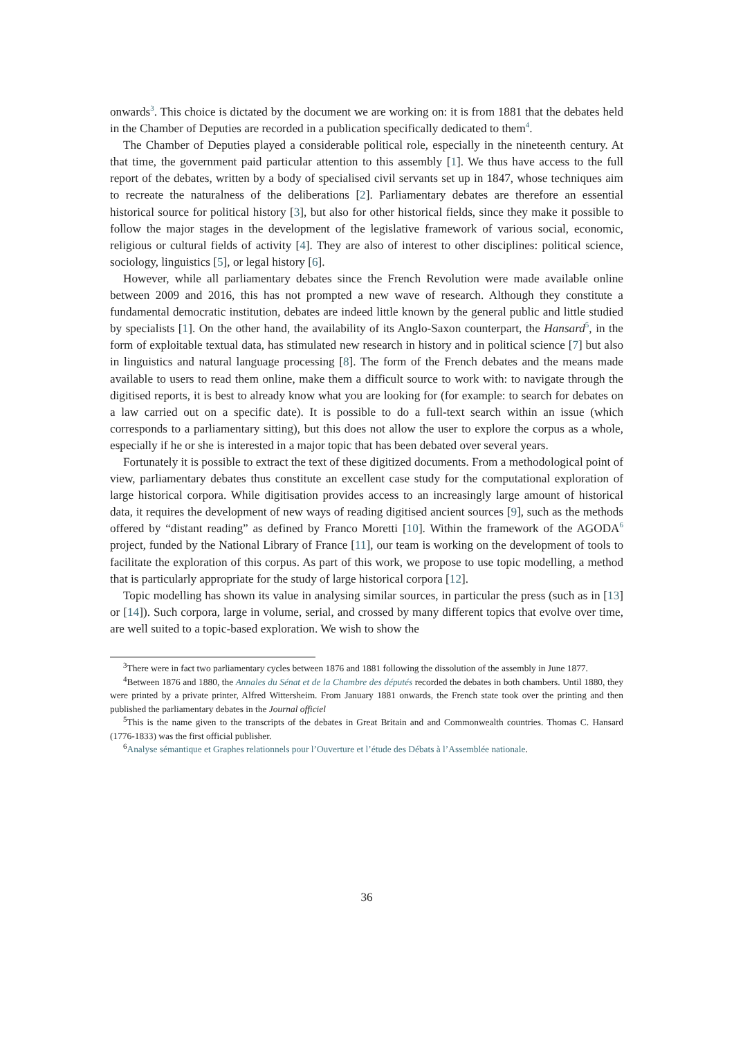onwards<sup>3</sup>. This choice is dictated by the document we are working on: it is from 1881 that the debates held in the Chamber of Deputies are recorded in a publication specifically dedicated to them<sup>4</sup>.
The Chamber of Deputies played a considerable political role, especially in the nineteenth century. At that time, the government paid particular attention to this assembly [1]. We thus have access to the full report of the debates, written by a body of specialised civil servants set up in 1847, whose techniques aim to recreate the naturalness of the deliberations [2]. Parliamentary debates are therefore an essential historical source for political history [3], but also for other historical fields, since they make it possible to follow the major stages in the development of the legislative framework of various social, economic, religious or cultural fields of activity [4]. They are also of interest to other disciplines: political science, sociology, linguistics [5], or legal history [6].
However, while all parliamentary debates since the French Revolution were made available online between 2009 and 2016, this has not prompted a new wave of research. Although they constitute a fundamental democratic institution, debates are indeed little known by the general public and little studied by specialists [1]. On the other hand, the availability of its Anglo-Saxon counterpart, the Hansard<sup>5</sup>, in the form of exploitable textual data, has stimulated new research in history and in political science [7] but also in linguistics and natural language processing [8]. The form of the French debates and the means made available to users to read them online, make them a difficult source to work with: to navigate through the digitised reports, it is best to already know what you are looking for (for example: to search for debates on a law carried out on a specific date). It is possible to do a full-text search within an issue (which corresponds to a parliamentary sitting), but this does not allow the user to explore the corpus as a whole, especially if he or she is interested in a major topic that has been debated over several years.
Fortunately it is possible to extract the text of these digitized documents. From a methodological point of view, parliamentary debates thus constitute an excellent case study for the computational exploration of large historical corpora. While digitisation provides access to an increasingly large amount of historical data, it requires the development of new ways of reading digitised ancient sources [9], such as the methods offered by “distant reading” as defined by Franco Moretti [10]. Within the framework of the AGODA<sup>6</sup> project, funded by the National Library of France [11], our team is working on the development of tools to facilitate the exploration of this corpus. As part of this work, we propose to use topic modelling, a method that is particularly appropriate for the study of large historical corpora [12].
Topic modelling has shown its value in analysing similar sources, in particular the press (such as in [13] or [14]). Such corpora, large in volume, serial, and crossed by many different topics that evolve over time, are well suited to a topic-based exploration. We wish to show the
<sup>3</sup> There were in fact two parliamentary cycles between 1876 and 1881 following the dissolution of the assembly in June 1877.
<sup>4</sup> Between 1876 and 1880, the Annales du Sénat et de la Chambre des députés recorded the debates in both chambers. Until 1880, they were printed by a private printer, Alfred Wittersheim. From January 1881 onwards, the French state took over the printing and then published the parliamentary debates in the Journal officiel
<sup>5</sup> This is the name given to the transcripts of the debates in Great Britain and and Commonwealth countries. Thomas C. Hansard (1776-1833) was the first official publisher.
<sup>6</sup> Analyse sémantique et Graphes relationnels pour l’Ouverture et l’étude des Débats à l’Assemblée nationale.
36